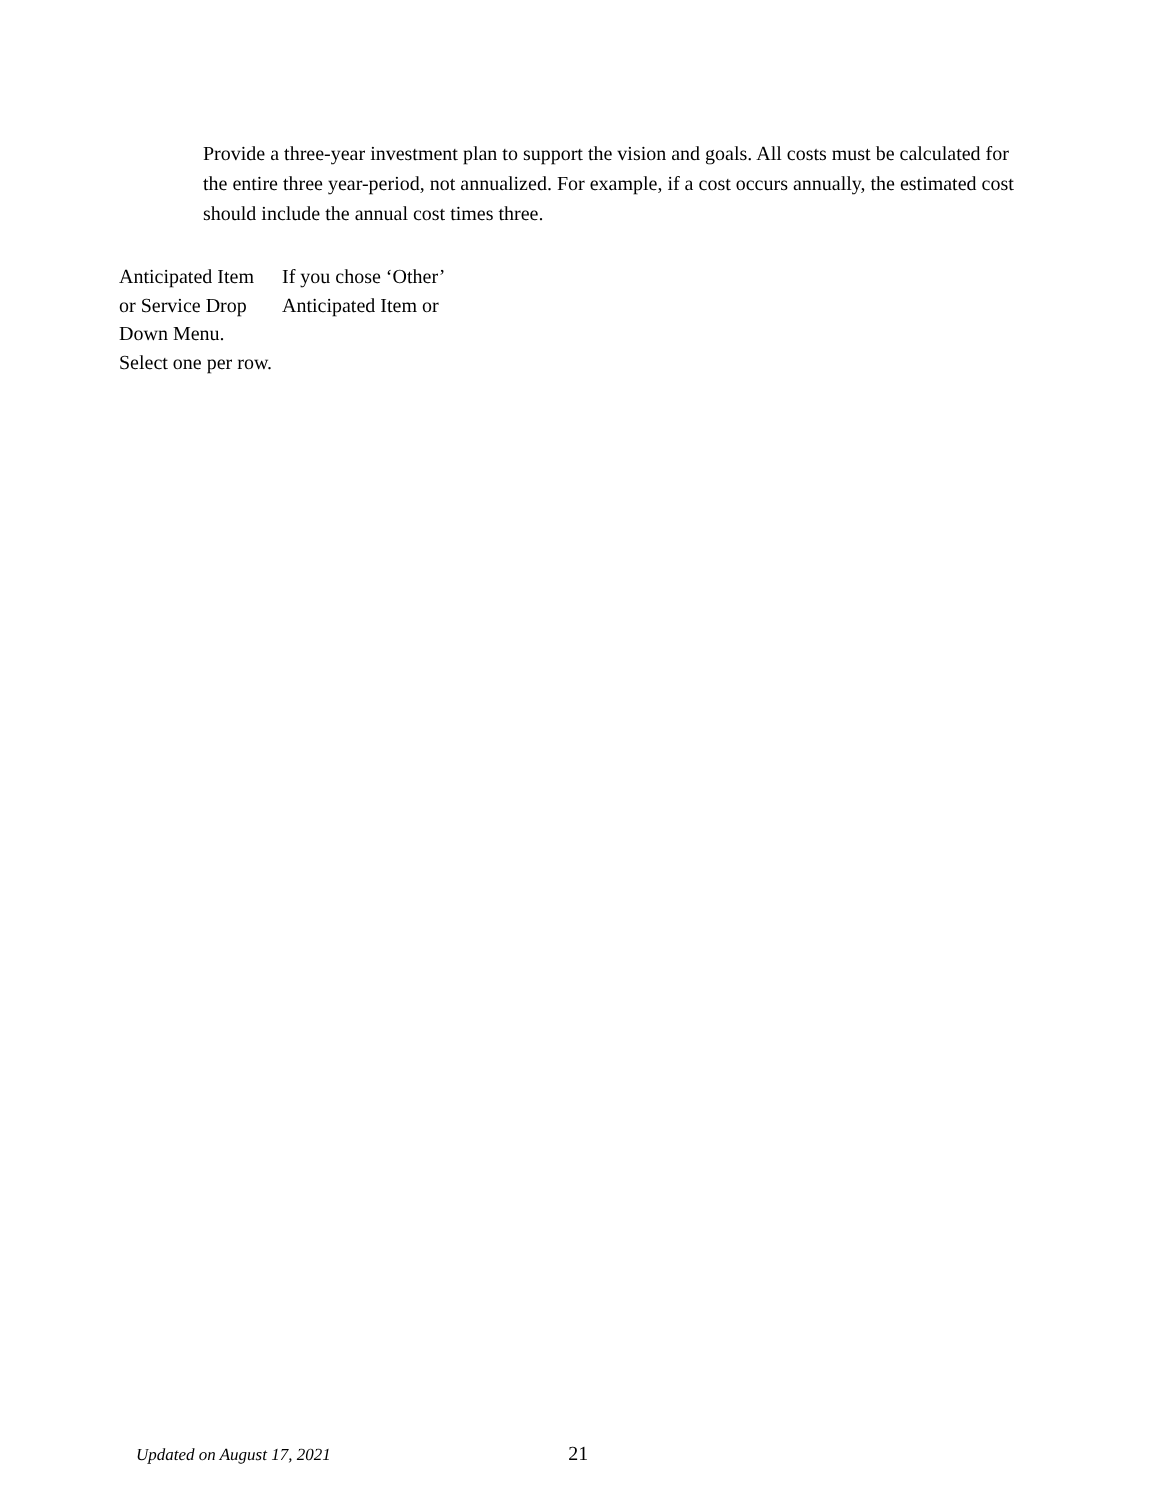Provide a three-year investment plan to support the vision and goals. All costs must be calculated for the entire three year-period, not annualized. For example, if a cost occurs annually, the estimated cost should include the annual cost times three.
| Anticipated Item or Service Drop Down Menu. Select one per row. | If you chose ‘Other’ Anticipated Item or |
Updated on August 17, 2021 21